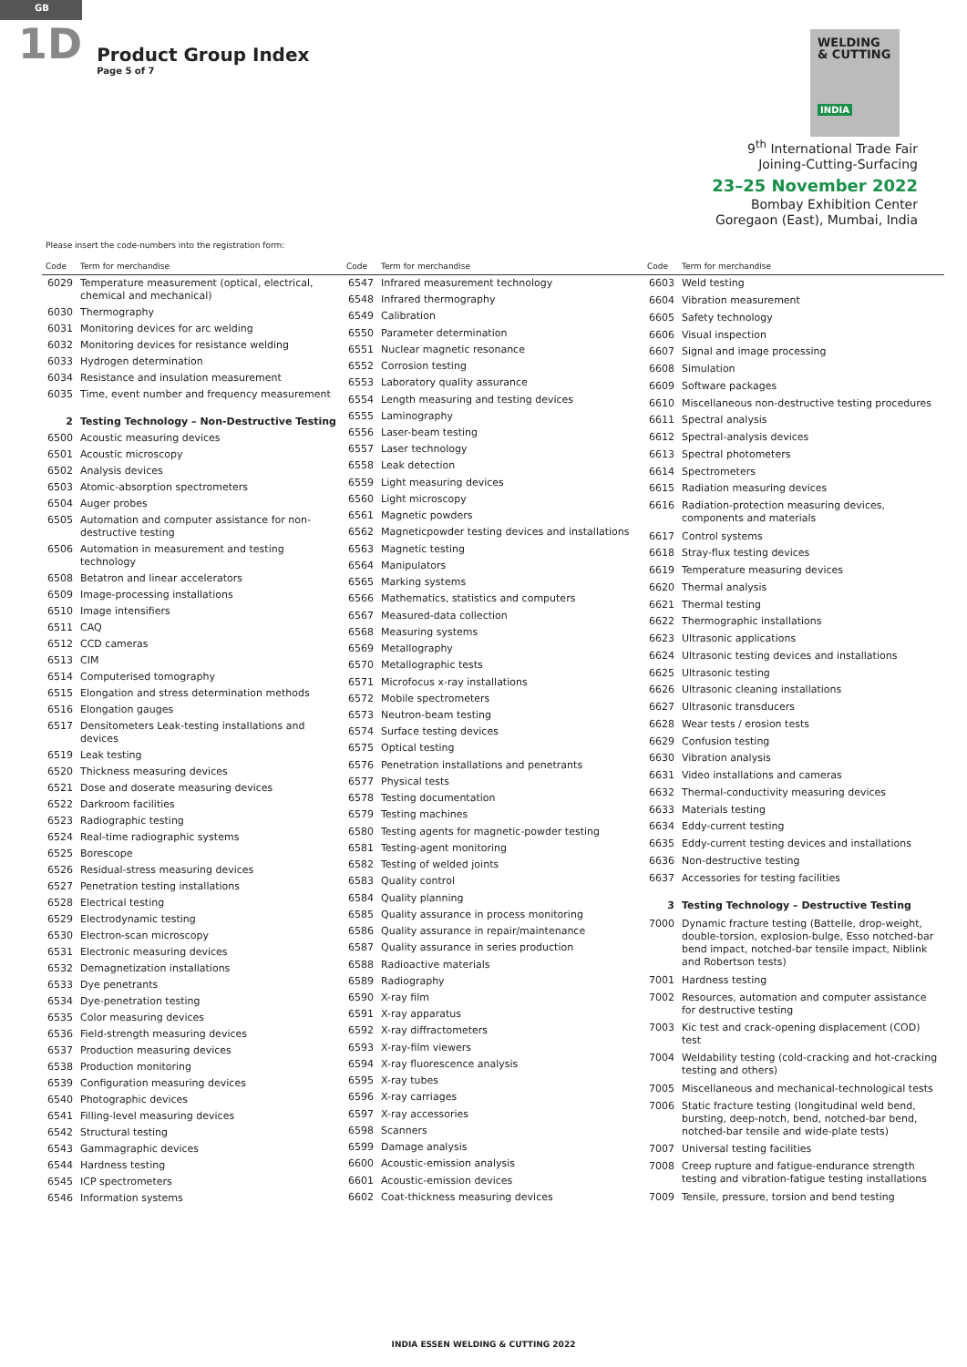GB
1D
Product Group Index
Page 5 of 7
WELDING
& CUTTING
INDIA
9<sup>th</sup> International Trade Fair
Joining-Cutting-Surfacing
23–25 November 2022
Bombay Exhibition Center
Goregaon (East), Mumbai, India
Please insert the code-numbers into the registration form:
| Code | Term for merchandise |
| --- | --- |
| 6029 | Temperature measurement (optical, electrical, chemical and mechanical) |
| 6030 | Thermography |
| 6031 | Monitoring devices for arc welding |
| 6032 | Monitoring devices for resistance welding |
| 6033 | Hydrogen determination |
| 6034 | Resistance and insulation measurement |
| 6035 | Time, event number and frequency measurement |
| 2 | Testing Technology – Non-Destructive Testing |
| 6500 | Acoustic measuring devices |
| 6501 | Acoustic microscopy |
| 6502 | Analysis devices |
| 6503 | Atomic-absorption spectrometers |
| 6504 | Auger probes |
| 6505 | Automation and computer assistance for non-destructive testing |
| 6506 | Automation in measurement and testing technology |
| 6508 | Betatron and linear accelerators |
| 6509 | Image-processing installations |
| 6510 | Image intensifiers |
| 6511 | CAQ |
| 6512 | CCD cameras |
| 6513 | CIM |
| 6514 | Computerised tomography |
| 6515 | Elongation and stress determination methods |
| 6516 | Elongation gauges |
| 6517 | Densitometers Leak-testing installations and devices |
| 6519 | Leak testing |
| 6520 | Thickness measuring devices |
| 6521 | Dose and doserate measuring devices |
| 6522 | Darkroom facilities |
| 6523 | Radiographic testing |
| 6524 | Real-time radiographic systems |
| 6525 | Borescope |
| 6526 | Residual-stress measuring devices |
| 6527 | Penetration testing installations |
| 6528 | Electrical testing |
| 6529 | Electrodynamic testing |
| 6530 | Electron-scan microscopy |
| 6531 | Electronic measuring devices |
| 6532 | Demagnetization installations |
| 6533 | Dye penetrants |
| 6534 | Dye-penetration testing |
| 6535 | Color measuring devices |
| 6536 | Field-strength measuring devices |
| 6537 | Production measuring devices |
| 6538 | Production monitoring |
| 6539 | Configuration measuring devices |
| 6540 | Photographic devices |
| 6541 | Filling-level measuring devices |
| 6542 | Structural testing |
| 6543 | Gammagraphic devices |
| 6544 | Hardness testing |
| 6545 | ICP spectrometers |
| 6546 | Information systems |
| Code | Term for merchandise |
| --- | --- |
| 6547 | Infrared measurement technology |
| 6548 | Infrared thermography |
| 6549 | Calibration |
| 6550 | Parameter determination |
| 6551 | Nuclear magnetic resonance |
| 6552 | Corrosion testing |
| 6553 | Laboratory quality assurance |
| 6554 | Length measuring and testing devices |
| 6555 | Laminography |
| 6556 | Laser-beam testing |
| 6557 | Laser technology |
| 6558 | Leak detection |
| 6559 | Light measuring devices |
| 6560 | Light microscopy |
| 6561 | Magnetic powders |
| 6562 | Magneticpowder testing devices and installations |
| 6563 | Magnetic testing |
| 6564 | Manipulators |
| 6565 | Marking systems |
| 6566 | Mathematics, statistics and computers |
| 6567 | Measured-data collection |
| 6568 | Measuring systems |
| 6569 | Metallography |
| 6570 | Metallographic tests |
| 6571 | Microfocus x-ray installations |
| 6572 | Mobile spectrometers |
| 6573 | Neutron-beam testing |
| 6574 | Surface testing devices |
| 6575 | Optical testing |
| 6576 | Penetration installations and penetrants |
| 6577 | Physical tests |
| 6578 | Testing documentation |
| 6579 | Testing machines |
| 6580 | Testing agents for magnetic-powder testing |
| 6581 | Testing-agent monitoring |
| 6582 | Testing of welded joints |
| 6583 | Quality control |
| 6584 | Quality planning |
| 6585 | Quality assurance in process monitoring |
| 6586 | Quality assurance in repair/maintenance |
| 6587 | Quality assurance in series production |
| 6588 | Radioactive materials |
| 6589 | Radiography |
| 6590 | X-ray film |
| 6591 | X-ray apparatus |
| 6592 | X-ray diffractometers |
| 6593 | X-ray-film viewers |
| 6594 | X-ray fluorescence analysis |
| 6595 | X-ray tubes |
| 6596 | X-ray carriages |
| 6597 | X-ray accessories |
| 6598 | Scanners |
| 6599 | Damage analysis |
| 6600 | Acoustic-emission analysis |
| 6601 | Acoustic-emission devices |
| 6602 | Coat-thickness measuring devices |
| Code | Term for merchandise |
| --- | --- |
| 6603 | Weld testing |
| 6604 | Vibration measurement |
| 6605 | Safety technology |
| 6606 | Visual inspection |
| 6607 | Signal and image processing |
| 6608 | Simulation |
| 6609 | Software packages |
| 6610 | Miscellaneous non-destructive testing procedures |
| 6611 | Spectral analysis |
| 6612 | Spectral-analysis devices |
| 6613 | Spectral photometers |
| 6614 | Spectrometers |
| 6615 | Radiation measuring devices |
| 6616 | Radiation-protection measuring devices, components and materials |
| 6617 | Control systems |
| 6618 | Stray-flux testing devices |
| 6619 | Temperature measuring devices |
| 6620 | Thermal analysis |
| 6621 | Thermal testing |
| 6622 | Thermographic installations |
| 6623 | Ultrasonic applications |
| 6624 | Ultrasonic testing devices and installations |
| 6625 | Ultrasonic testing |
| 6626 | Ultrasonic cleaning installations |
| 6627 | Ultrasonic transducers |
| 6628 | Wear tests / erosion tests |
| 6629 | Confusion testing |
| 6630 | Vibration analysis |
| 6631 | Video installations and cameras |
| 6632 | Thermal-conductivity measuring devices |
| 6633 | Materials testing |
| 6634 | Eddy-current testing |
| 6635 | Eddy-current testing devices and installations |
| 6636 | Non-destructive testing |
| 6637 | Accessories for testing facilities |
| 3 | Testing Technology – Destructive Testing |
| 7000 | Dynamic fracture testing (Battelle, drop-weight, double-torsion, explosion-bulge, Esso notched-bar bend impact, notched-bar tensile impact, Niblink and Robertson tests) |
| 7001 | Hardness testing |
| 7002 | Resources, automation and computer assistance for destructive testing |
| 7003 | Kic test and crack-opening displacement (COD) test |
| 7004 | Weldability testing (cold-cracking and hot-cracking testing and others) |
| 7005 | Miscellaneous and mechanical-technological tests |
| 7006 | Static fracture testing (longitudinal weld bend, bursting, deep-notch, bend, notched-bar bend, notched-bar tensile and wide-plate tests) |
| 7007 | Universal testing facilities |
| 7008 | Creep rupture and fatigue-endurance strength testing and vibration-fatigue testing installations |
| 7009 | Tensile, pressure, torsion and bend testing |
INDIA ESSEN WELDING & CUTTING 2022